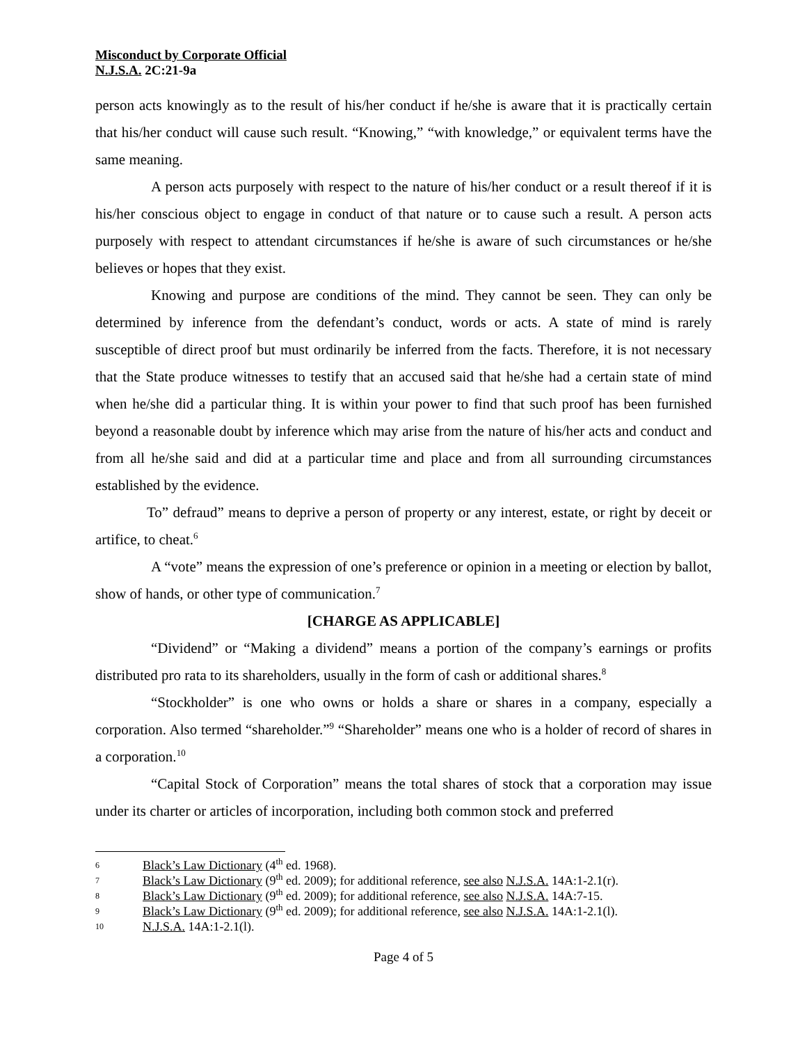Misconduct by Corporate Official
N.J.S.A. 2C:21-9a
person acts knowingly as to the result of his/her conduct if he/she is aware that it is practically certain that his/her conduct will cause such result. “Knowing,” “with knowledge,” or equivalent terms have the same meaning.
A person acts purposely with respect to the nature of his/her conduct or a result thereof if it is his/her conscious object to engage in conduct of that nature or to cause such a result. A person acts purposely with respect to attendant circumstances if he/she is aware of such circumstances or he/she believes or hopes that they exist.
Knowing and purpose are conditions of the mind. They cannot be seen. They can only be determined by inference from the defendant’s conduct, words or acts. A state of mind is rarely susceptible of direct proof but must ordinarily be inferred from the facts. Therefore, it is not necessary that the State produce witnesses to testify that an accused said that he/she had a certain state of mind when he/she did a particular thing. It is within your power to find that such proof has been furnished beyond a reasonable doubt by inference which may arise from the nature of his/her acts and conduct and from all he/she said and did at a particular time and place and from all surrounding circumstances established by the evidence.
To” defraud” means to deprive a person of property or any interest, estate, or right by deceit or artifice, to cheat.<sup>6</sup>
A “vote” means the expression of one’s preference or opinion in a meeting or election by ballot, show of hands, or other type of communication.<sup>7</sup>
[CHARGE AS APPLICABLE]
“Dividend” or “Making a dividend” means a portion of the company’s earnings or profits distributed pro rata to its shareholders, usually in the form of cash or additional shares.<sup>8</sup>
“Stockholder” is one who owns or holds a share or shares in a company, especially a corporation. Also termed “shareholder.”<sup>9</sup> “Shareholder” means one who is a holder of record of shares in a corporation.<sup>10</sup>
“Capital Stock of Corporation” means the total shares of stock that a corporation may issue under its charter or articles of incorporation, including both common stock and preferred
6 Black’s Law Dictionary (4<sup>th</sup> ed. 1968).
7 Black’s Law Dictionary (9<sup>th</sup> ed. 2009); for additional reference, see also N.J.S.A. 14A:1-2.1(r).
8 Black’s Law Dictionary (9<sup>th</sup> ed. 2009); for additional reference, see also N.J.S.A. 14A:7-15.
9 Black’s Law Dictionary (9<sup>th</sup> ed. 2009); for additional reference, see also N.J.S.A. 14A:1-2.1(l).
10 N.J.S.A. 14A:1-2.1(l).
Page 4 of 5